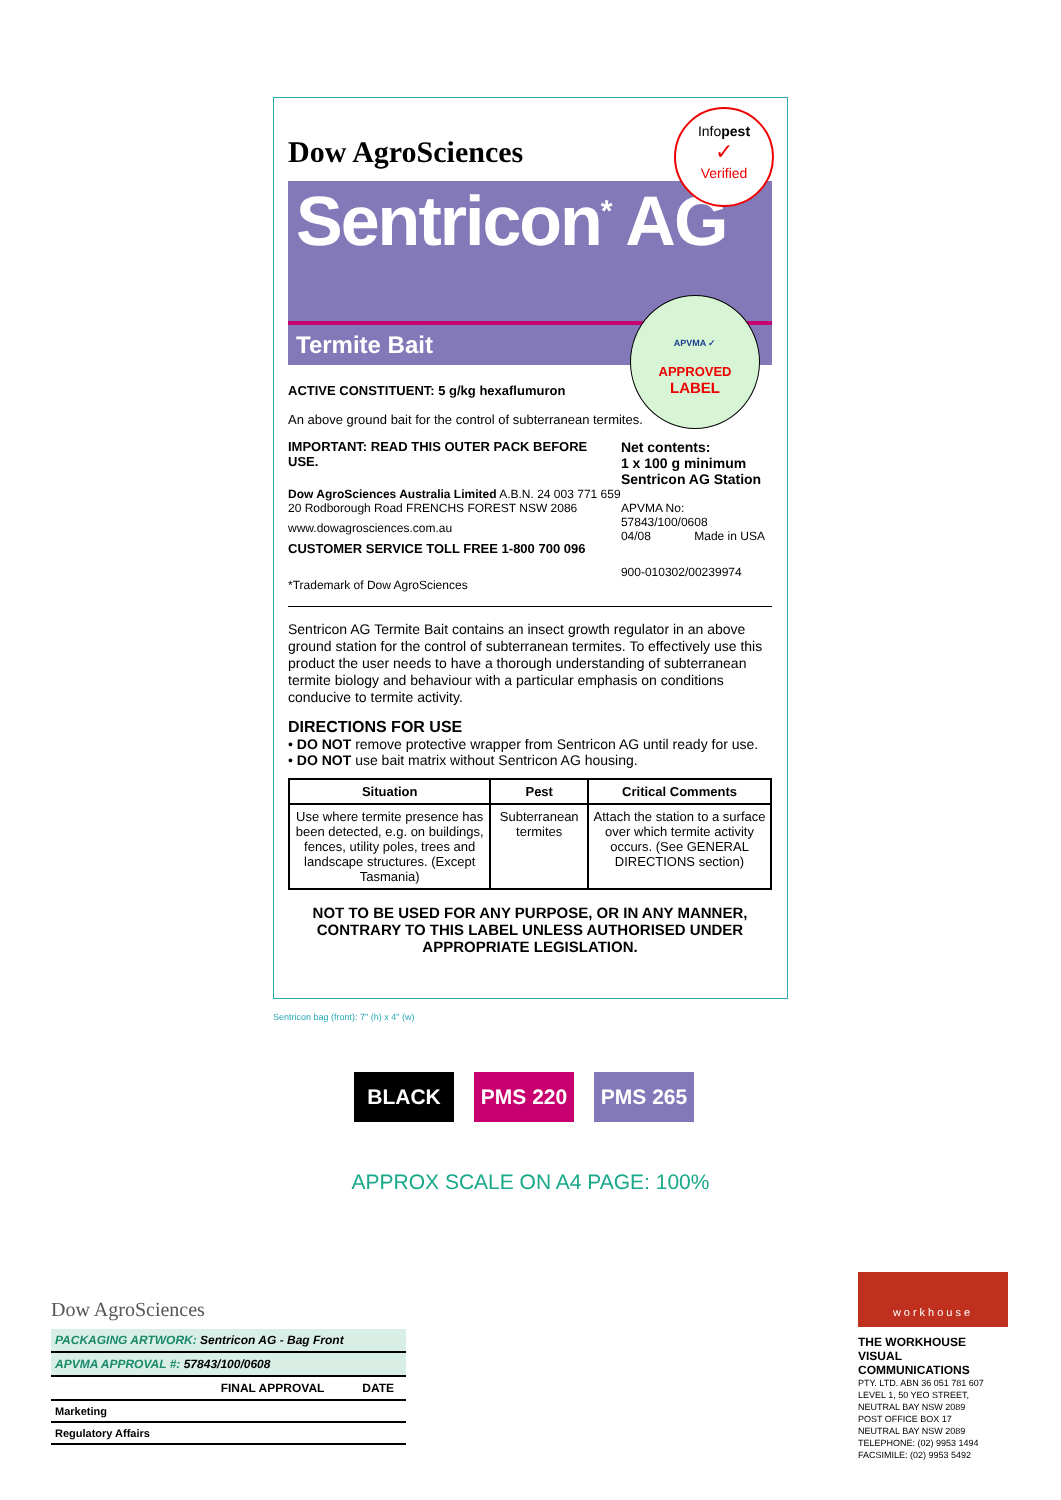Dow AgroSciences
Sentricon<sup>*</sup> AG
Termite Bait
ACTIVE CONSTITUENT: 5 g/kg hexaflumuron
An above ground bait for the control of subterranean termites.
IMPORTANT: READ THIS OUTER PACK BEFORE USE.
Dow AgroSciences Australia Limited A.B.N. 24 003 771 659
20 Rodborough Road FRENCHS FOREST NSW 2086
www.dowagrosciences.com.au
CUSTOMER SERVICE TOLL FREE 1-800 700 096
*Trademark of Dow AgroSciences
Net contents:
1 x 100 g minimum
Sentricon AG Station
APVMA No: 57843/100/0608
04/08 Made in USA
900-010302/00239974
Sentricon AG Termite Bait contains an insect growth regulator in an above ground station for the control of subterranean termites. To effectively use this product the user needs to have a thorough understanding of subterranean termite biology and behaviour with a particular emphasis on conditions conducive to termite activity.
DIRECTIONS FOR USE
• DO NOT remove protective wrapper from Sentricon AG until ready for use.
• DO NOT use bait matrix without Sentricon AG housing.
| Situation | Pest | Critical Comments |
| --- | --- | --- |
| Use where termite presence has been detected, e.g. on buildings, fences, utility poles, trees and landscape structures. (Except Tasmania) | Subterranean termites | Attach the station to a surface over which termite activity occurs. (See GENERAL DIRECTIONS section) |
NOT TO BE USED FOR ANY PURPOSE, OR IN ANY MANNER, CONTRARY TO THIS LABEL UNLESS AUTHORISED UNDER APPROPRIATE LEGISLATION.
Infopest
✓
Verified
APVMA ✓
APPROVED
LABEL
Sentricon bag (front): 7" (h) x 4" (w)
BLACK PMS 220 PMS 265
APPROX SCALE ON A4 PAGE: 100%
Dow AgroSciences
| PACKAGING ARTWORK: Sentricon AG - Bag Front | | |
| APVMA APPROVAL #: 57843/100/0608 | | |
| | FINAL APPROVAL | DATE |
| Marketing | | |
| Regulatory Affairs | | |
workhouse
THE WORKHOUSE
VISUAL COMMUNICATIONS
PTY. LTD. ABN 36 051 781 607
LEVEL 1, 50 YEO STREET,
NEUTRAL BAY NSW 2089
POST OFFICE BOX 17
NEUTRAL BAY NSW 2089
TELEPHONE: (02) 9953 1494
FACSIMILE: (02) 9953 5492